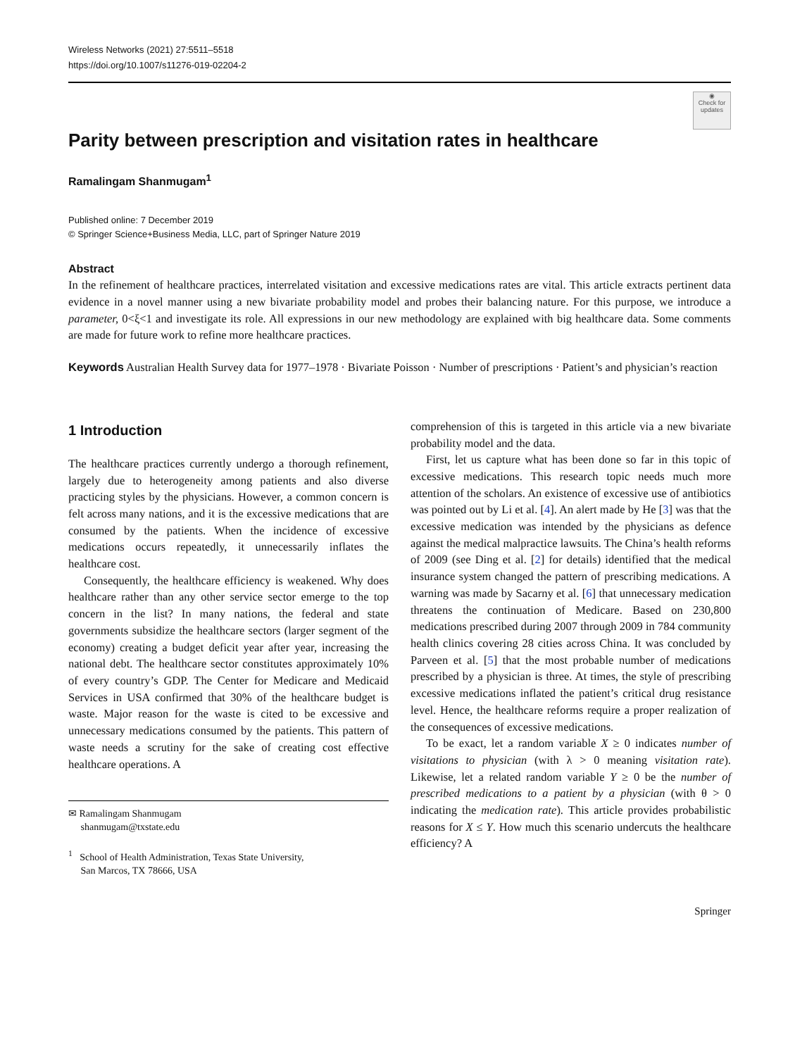Wireless Networks (2021) 27:5511–5518
https://doi.org/10.1007/s11276-019-02204-2
◉
Check for updates
Parity between prescription and visitation rates in healthcare
Ramalingam Shanmugam<sup>1</sup>
Published online: 7 December 2019
© Springer Science+Business Media, LLC, part of Springer Nature 2019
Abstract
In the refinement of healthcare practices, interrelated visitation and excessive medications rates are vital. This article extracts pertinent data evidence in a novel manner using a new bivariate probability model and probes their balancing nature. For this purpose, we introduce a parameter, 0<ξ<1 and investigate its role. All expressions in our new methodology are explained with big healthcare data. Some comments are made for future work to refine more healthcare practices.
Keywords Australian Health Survey data for 1977–1978 · Bivariate Poisson · Number of prescriptions · Patient’s and physician’s reaction
1 Introduction
The healthcare practices currently undergo a thorough refinement, largely due to heterogeneity among patients and also diverse practicing styles by the physicians. However, a common concern is felt across many nations, and it is the excessive medications that are consumed by the patients. When the incidence of excessive medications occurs repeatedly, it unnecessarily inflates the healthcare cost.
Consequently, the healthcare efficiency is weakened. Why does healthcare rather than any other service sector emerge to the top concern in the list? In many nations, the federal and state governments subsidize the healthcare sectors (larger segment of the economy) creating a budget deficit year after year, increasing the national debt. The healthcare sector constitutes approximately 10% of every country’s GDP. The Center for Medicare and Medicaid Services in USA confirmed that 30% of the healthcare budget is waste. Major reason for the waste is cited to be excessive and unnecessary medications consumed by the patients. This pattern of waste needs a scrutiny for the sake of creating cost effective healthcare operations. A
✉ Ramalingam Shanmugam
shanmugam@txstate.edu
<sup>1</sup> School of Health Administration, Texas State University,
San Marcos, TX 78666, USA
comprehension of this is targeted in this article via a new bivariate probability model and the data.
First, let us capture what has been done so far in this topic of excessive medications. This research topic needs much more attention of the scholars. An existence of excessive use of antibiotics was pointed out by Li et al. [4]. An alert made by He [3] was that the excessive medication was intended by the physicians as defence against the medical malpractice lawsuits. The China’s health reforms of 2009 (see Ding et al. [2] for details) identified that the medical insurance system changed the pattern of prescribing medications. A warning was made by Sacarny et al. [6] that unnecessary medication threatens the continuation of Medicare. Based on 230,800 medications prescribed during 2007 through 2009 in 784 community health clinics covering 28 cities across China. It was concluded by Parveen et al. [5] that the most probable number of medications prescribed by a physician is three. At times, the style of prescribing excessive medications inflated the patient’s critical drug resistance level. Hence, the healthcare reforms require a proper realization of the consequences of excessive medications.
To be exact, let a random variable X ≥ 0 indicates number of visitations to physician (with λ > 0 meaning visitation rate). Likewise, let a related random variable Y ≥ 0 be the number of prescribed medications to a patient by a physician (with θ > 0 indicating the medication rate). This article provides probabilistic reasons for X ≤ Y. How much this scenario undercuts the healthcare efficiency? A
Springer